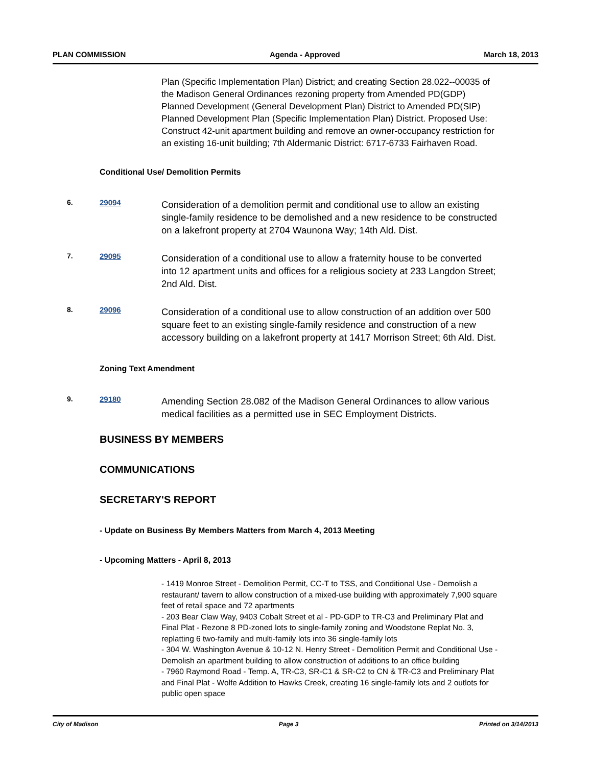PLAN COMMISSION Agenda - Approved March 18, 2013
Plan (Specific Implementation Plan) District; and creating Section 28.022--00035 of the Madison General Ordinances rezoning property from Amended PD(GDP) Planned Development (General Development Plan) District to Amended PD(SIP) Planned Development Plan (Specific Implementation Plan) District. Proposed Use: Construct 42-unit apartment building and remove an owner-occupancy restriction for an existing 16-unit building; 7th Aldermanic District: 6717-6733 Fairhaven Road.
Conditional Use/ Demolition Permits
6. 29094 Consideration of a demolition permit and conditional use to allow an existing single-family residence to be demolished and a new residence to be constructed on a lakefront property at 2704 Waunona Way; 14th Ald. Dist.
7. 29095 Consideration of a conditional use to allow a fraternity house to be converted into 12 apartment units and offices for a religious society at 233 Langdon Street; 2nd Ald. Dist.
8. 29096 Consideration of a conditional use to allow construction of an addition over 500 square feet to an existing single-family residence and construction of a new accessory building on a lakefront property at 1417 Morrison Street; 6th Ald. Dist.
Zoning Text Amendment
9. 29180 Amending Section 28.082 of the Madison General Ordinances to allow various medical facilities as a permitted use in SEC Employment Districts.
BUSINESS BY MEMBERS
COMMUNICATIONS
SECRETARY'S REPORT
- Update on Business By Members Matters from March 4, 2013 Meeting
- Upcoming Matters - April 8, 2013
- 1419 Monroe Street - Demolition Permit, CC-T to TSS, and Conditional Use - Demolish a restaurant/ tavern to allow construction of a mixed-use building with approximately 7,900 square feet of retail space and 72 apartments
- 203 Bear Claw Way, 9403 Cobalt Street et al - PD-GDP to TR-C3 and Preliminary Plat and Final Plat - Rezone 8 PD-zoned lots to single-family zoning and Woodstone Replat No. 3, replatting 6 two-family and multi-family lots into 36 single-family lots
- 304 W. Washington Avenue & 10-12 N. Henry Street - Demolition Permit and Conditional Use - Demolish an apartment building to allow construction of additions to an office building
- 7960 Raymond Road - Temp. A, TR-C3, SR-C1 & SR-C2 to CN & TR-C3 and Preliminary Plat and Final Plat - Wolfe Addition to Hawks Creek, creating 16 single-family lots and 2 outlots for public open space
City of Madison Page 3 Printed on 3/14/2013